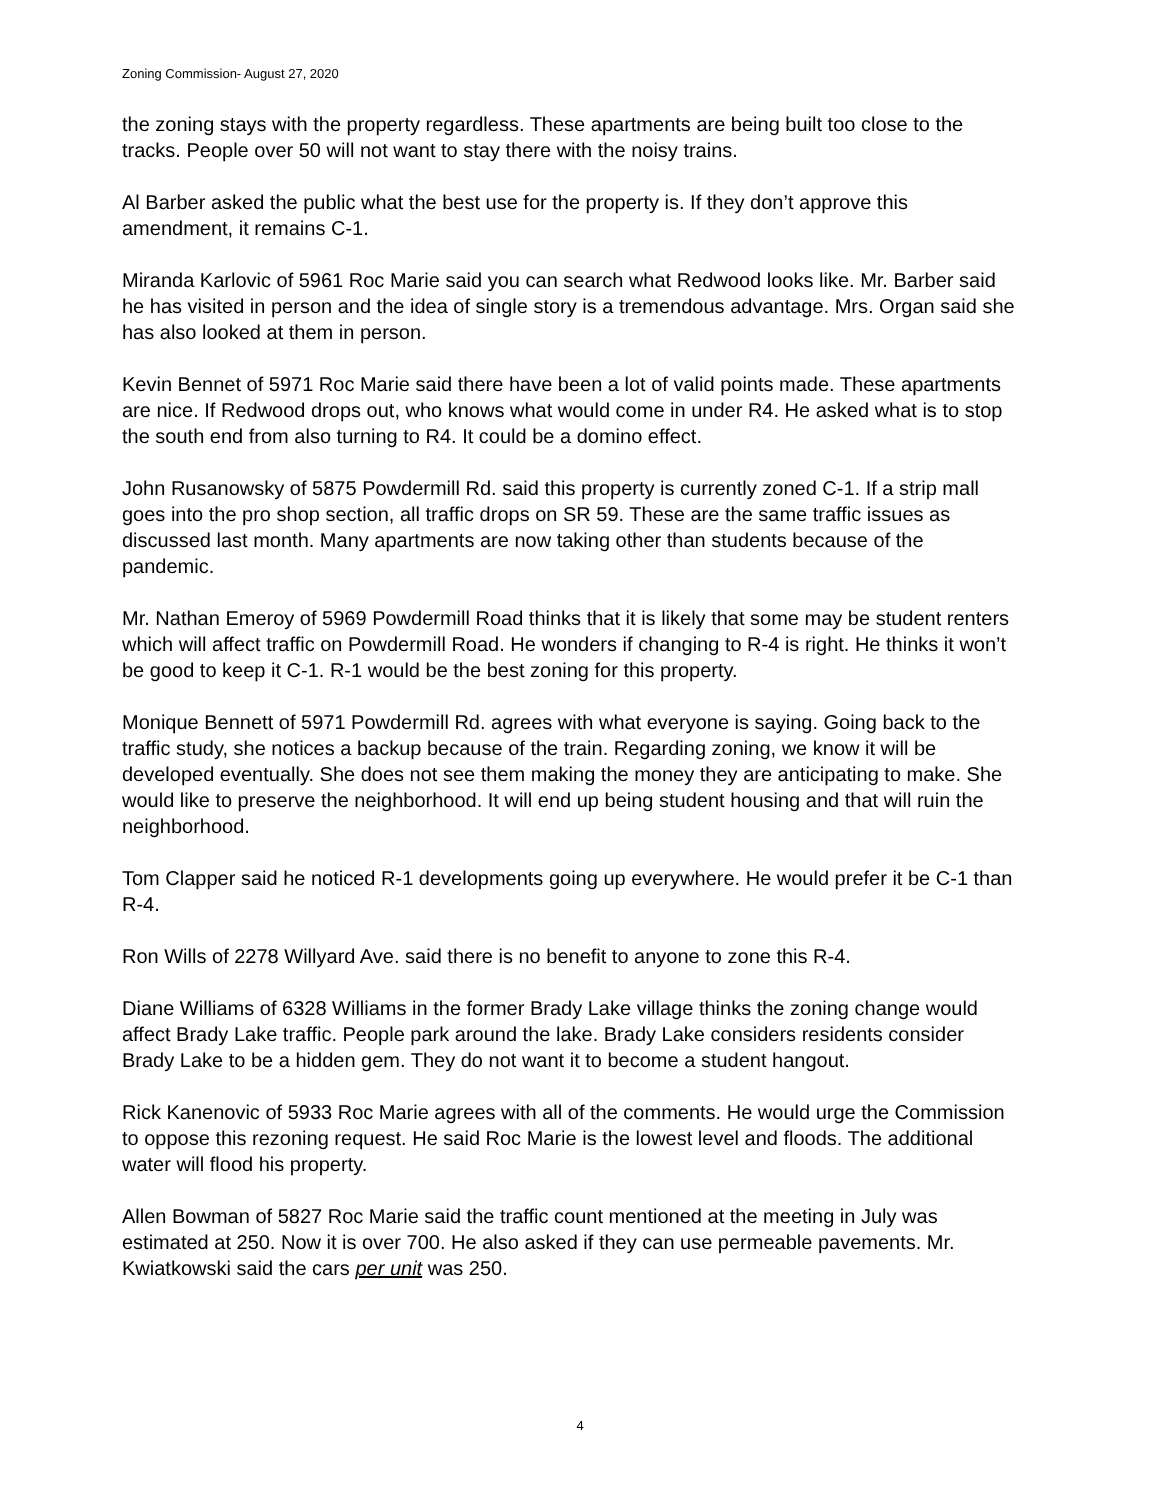Zoning Commission- August 27, 2020
the zoning stays with the property regardless. These apartments are being built too close to the tracks. People over 50 will not want to stay there with the noisy trains.
Al Barber asked the public what the best use for the property is. If they don’t approve this amendment, it remains C-1.
Miranda Karlovic of 5961 Roc Marie said you can search what Redwood looks like. Mr. Barber said he has visited in person and the idea of single story is a tremendous advantage. Mrs. Organ said she has also looked at them in person.
Kevin Bennet of 5971 Roc Marie said there have been a lot of valid points made. These apartments are nice. If Redwood drops out, who knows what would come in under R4. He asked what is to stop the south end from also turning to R4. It could be a domino effect.
John Rusanowsky of 5875 Powdermill Rd. said this property is currently zoned C-1. If a strip mall goes into the pro shop section, all traffic drops on SR 59. These are the same traffic issues as discussed last month. Many apartments are now taking other than students because of the pandemic.
Mr. Nathan Emeroy of 5969 Powdermill Road thinks that it is likely that some may be student renters which will affect traffic on Powdermill Road. He wonders if changing to R-4 is right. He thinks it won’t be good to keep it C-1. R-1 would be the best zoning for this property.
Monique Bennett of 5971 Powdermill Rd. agrees with what everyone is saying. Going back to the traffic study, she notices a backup because of the train. Regarding zoning, we know it will be developed eventually. She does not see them making the money they are anticipating to make. She would like to preserve the neighborhood. It will end up being student housing and that will ruin the neighborhood.
Tom Clapper said he noticed R-1 developments going up everywhere. He would prefer it be C-1 than R-4.
Ron Wills of 2278 Willyard Ave. said there is no benefit to anyone to zone this R-4.
Diane Williams of 6328 Williams in the former Brady Lake village thinks the zoning change would affect Brady Lake traffic. People park around the lake. Brady Lake considers residents consider Brady Lake to be a hidden gem. They do not want it to become a student hangout.
Rick Kanenovic of 5933 Roc Marie agrees with all of the comments. He would urge the Commission to oppose this rezoning request. He said Roc Marie is the lowest level and floods. The additional water will flood his property.
Allen Bowman of 5827 Roc Marie said the traffic count mentioned at the meeting in July was estimated at 250. Now it is over 700. He also asked if they can use permeable pavements. Mr. Kwiatkowski said the cars per unit was 250.
4